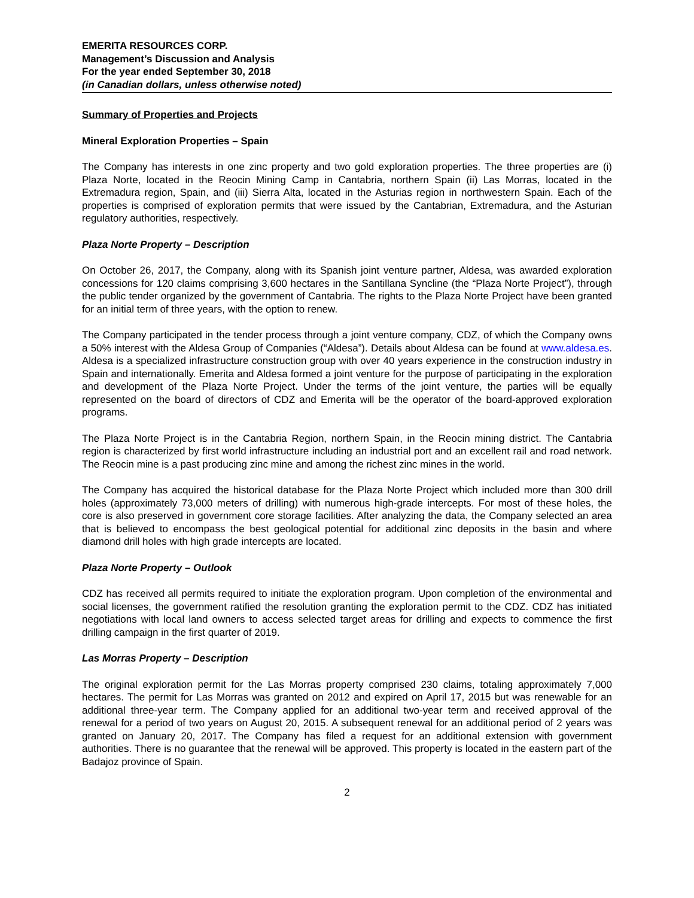EMERITA RESOURCES CORP.
Management’s Discussion and Analysis
For the year ended September 30, 2018
(in Canadian dollars, unless otherwise noted)
Summary of Properties and Projects
Mineral Exploration Properties – Spain
The Company has interests in one zinc property and two gold exploration properties. The three properties are (i) Plaza Norte, located in the Reocin Mining Camp in Cantabria, northern Spain (ii) Las Morras, located in the Extremadura region, Spain, and (iii) Sierra Alta, located in the Asturias region in northwestern Spain. Each of the properties is comprised of exploration permits that were issued by the Cantabrian, Extremadura, and the Asturian regulatory authorities, respectively.
Plaza Norte Property – Description
On October 26, 2017, the Company, along with its Spanish joint venture partner, Aldesa, was awarded exploration concessions for 120 claims comprising 3,600 hectares in the Santillana Syncline (the “Plaza Norte Project”), through the public tender organized by the government of Cantabria. The rights to the Plaza Norte Project have been granted for an initial term of three years, with the option to renew.
The Company participated in the tender process through a joint venture company, CDZ, of which the Company owns a 50% interest with the Aldesa Group of Companies (“Aldesa”). Details about Aldesa can be found at www.aldesa.es. Aldesa is a specialized infrastructure construction group with over 40 years experience in the construction industry in Spain and internationally. Emerita and Aldesa formed a joint venture for the purpose of participating in the exploration and development of the Plaza Norte Project. Under the terms of the joint venture, the parties will be equally represented on the board of directors of CDZ and Emerita will be the operator of the board-approved exploration programs.
The Plaza Norte Project is in the Cantabria Region, northern Spain, in the Reocin mining district. The Cantabria region is characterized by first world infrastructure including an industrial port and an excellent rail and road network. The Reocin mine is a past producing zinc mine and among the richest zinc mines in the world.
The Company has acquired the historical database for the Plaza Norte Project which included more than 300 drill holes (approximately 73,000 meters of drilling) with numerous high-grade intercepts. For most of these holes, the core is also preserved in government core storage facilities. After analyzing the data, the Company selected an area that is believed to encompass the best geological potential for additional zinc deposits in the basin and where diamond drill holes with high grade intercepts are located.
Plaza Norte Property – Outlook
CDZ has received all permits required to initiate the exploration program. Upon completion of the environmental and social licenses, the government ratified the resolution granting the exploration permit to the CDZ. CDZ has initiated negotiations with local land owners to access selected target areas for drilling and expects to commence the first drilling campaign in the first quarter of 2019.
Las Morras Property – Description
The original exploration permit for the Las Morras property comprised 230 claims, totaling approximately 7,000 hectares. The permit for Las Morras was granted on 2012 and expired on April 17, 2015 but was renewable for an additional three-year term. The Company applied for an additional two-year term and received approval of the renewal for a period of two years on August 20, 2015. A subsequent renewal for an additional period of 2 years was granted on January 20, 2017. The Company has filed a request for an additional extension with government authorities. There is no guarantee that the renewal will be approved. This property is located in the eastern part of the Badajoz province of Spain.
2